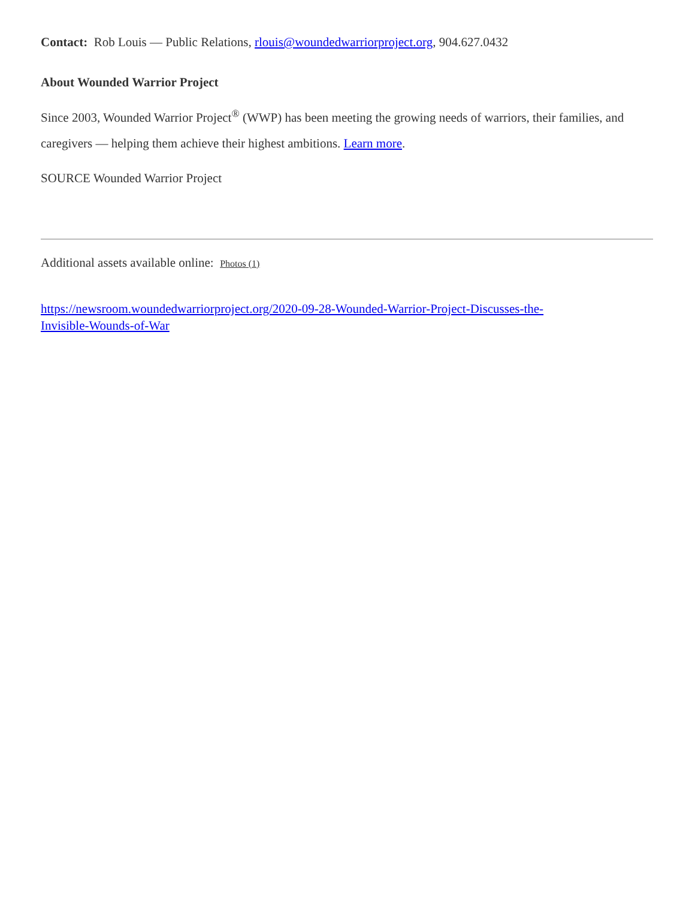Contact: Rob Louis — Public Relations, rlouis@woundedwarriorproject.org, 904.627.0432
About Wounded Warrior Project
Since 2003, Wounded Warrior Project<sup>®</sup> (WWP) has been meeting the growing needs of warriors, their families, and caregivers — helping them achieve their highest ambitions. Learn more.
SOURCE Wounded Warrior Project
Additional assets available online: Photos (1)
https://newsroom.woundedwarriorproject.org/2020-09-28-Wounded-Warrior-Project-Discusses-the-
Invisible-Wounds-of-War